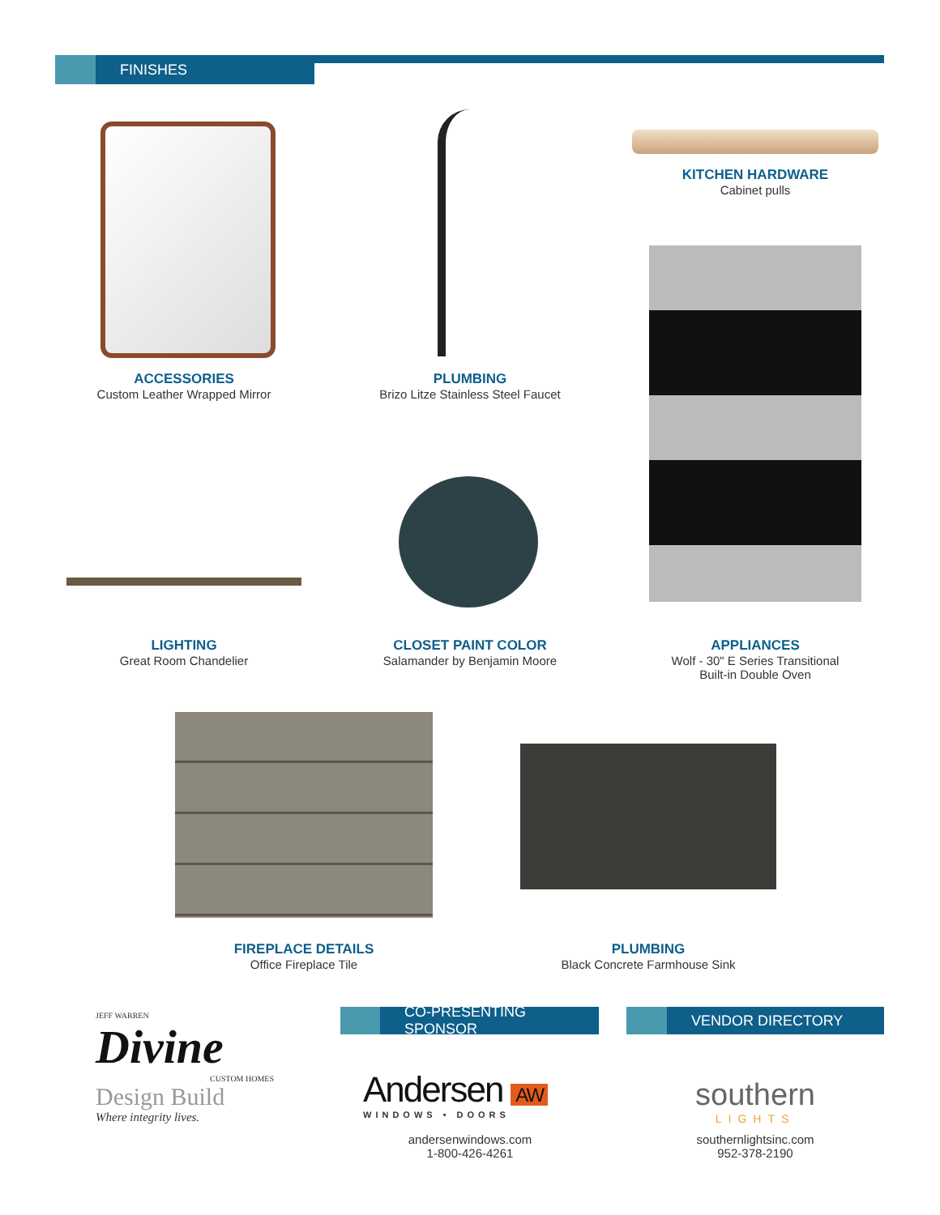FINISHES
KITCHEN HARDWARE
Cabinet pulls
ACCESSORIES
Custom Leather Wrapped Mirror
PLUMBING
Brizo Litze Stainless Steel Faucet
LIGHTING
Great Room Chandelier
CLOSET PAINT COLOR
Salamander by Benjamin Moore
APPLIANCES
Wolf - 30" E Series Transitional
Built-in Double Oven
FIREPLACE DETAILS
Office Fireplace Tile
PLUMBING
Black Concrete Farmhouse Sink
JEFF WARREN
Divine
CUSTOM HOMES
Design Build
Where integrity lives.
CO-PRESENTING SPONSOR VENDOR DIRECTORY
Andersen AW
WINDOWS • DOORS
andersenwindows.com
1-800-426-4261
southern
LIGHTS
southernlightsinc.com
952-378-2190